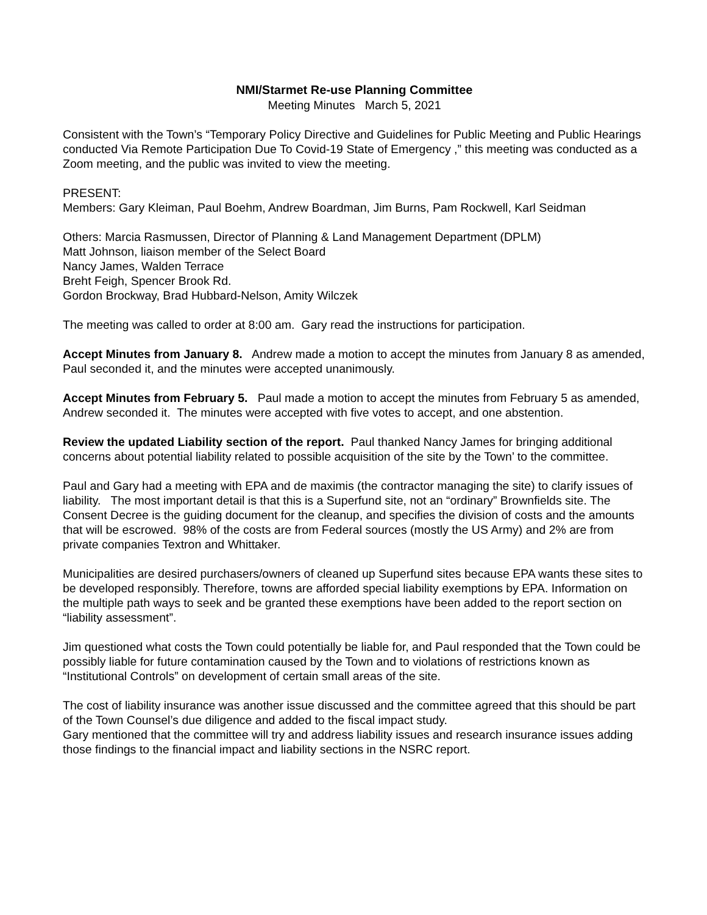NMI/Starmet Re-use Planning Committee
Meeting Minutes March 5, 2021
Consistent with the Town’s “Temporary Policy Directive and Guidelines for Public Meeting and Public Hearings conducted Via Remote Participation Due To Covid-19 State of Emergency ,” this meeting was conducted as a Zoom meeting, and the public was invited to view the meeting.
PRESENT:
Members: Gary Kleiman, Paul Boehm, Andrew Boardman, Jim Burns, Pam Rockwell, Karl Seidman
Others: Marcia Rasmussen, Director of Planning & Land Management Department (DPLM)
Matt Johnson, liaison member of the Select Board
Nancy James, Walden Terrace
Breht Feigh, Spencer Brook Rd.
Gordon Brockway, Brad Hubbard-Nelson, Amity Wilczek
The meeting was called to order at 8:00 am. Gary read the instructions for participation.
Accept Minutes from January 8. Andrew made a motion to accept the minutes from January 8 as amended, Paul seconded it, and the minutes were accepted unanimously.
Accept Minutes from February 5. Paul made a motion to accept the minutes from February 5 as amended, Andrew seconded it. The minutes were accepted with five votes to accept, and one abstention.
Review the updated Liability section of the report. Paul thanked Nancy James for bringing additional concerns about potential liability related to possible acquisition of the site by the Town’ to the committee.
Paul and Gary had a meeting with EPA and de maximis (the contractor managing the site) to clarify issues of liability. The most important detail is that this is a Superfund site, not an “ordinary” Brownfields site. The Consent Decree is the guiding document for the cleanup, and specifies the division of costs and the amounts that will be escrowed. 98% of the costs are from Federal sources (mostly the US Army) and 2% are from private companies Textron and Whittaker.
Municipalities are desired purchasers/owners of cleaned up Superfund sites because EPA wants these sites to be developed responsibly. Therefore, towns are afforded special liability exemptions by EPA. Information on the multiple path ways to seek and be granted these exemptions have been added to the report section on “liability assessment”.
Jim questioned what costs the Town could potentially be liable for, and Paul responded that the Town could be possibly liable for future contamination caused by the Town and to violations of restrictions known as “Institutional Controls” on development of certain small areas of the site.
The cost of liability insurance was another issue discussed and the committee agreed that this should be part of the Town Counsel’s due diligence and added to the fiscal impact study.
Gary mentioned that the committee will try and address liability issues and research insurance issues adding those findings to the financial impact and liability sections in the NSRC report.